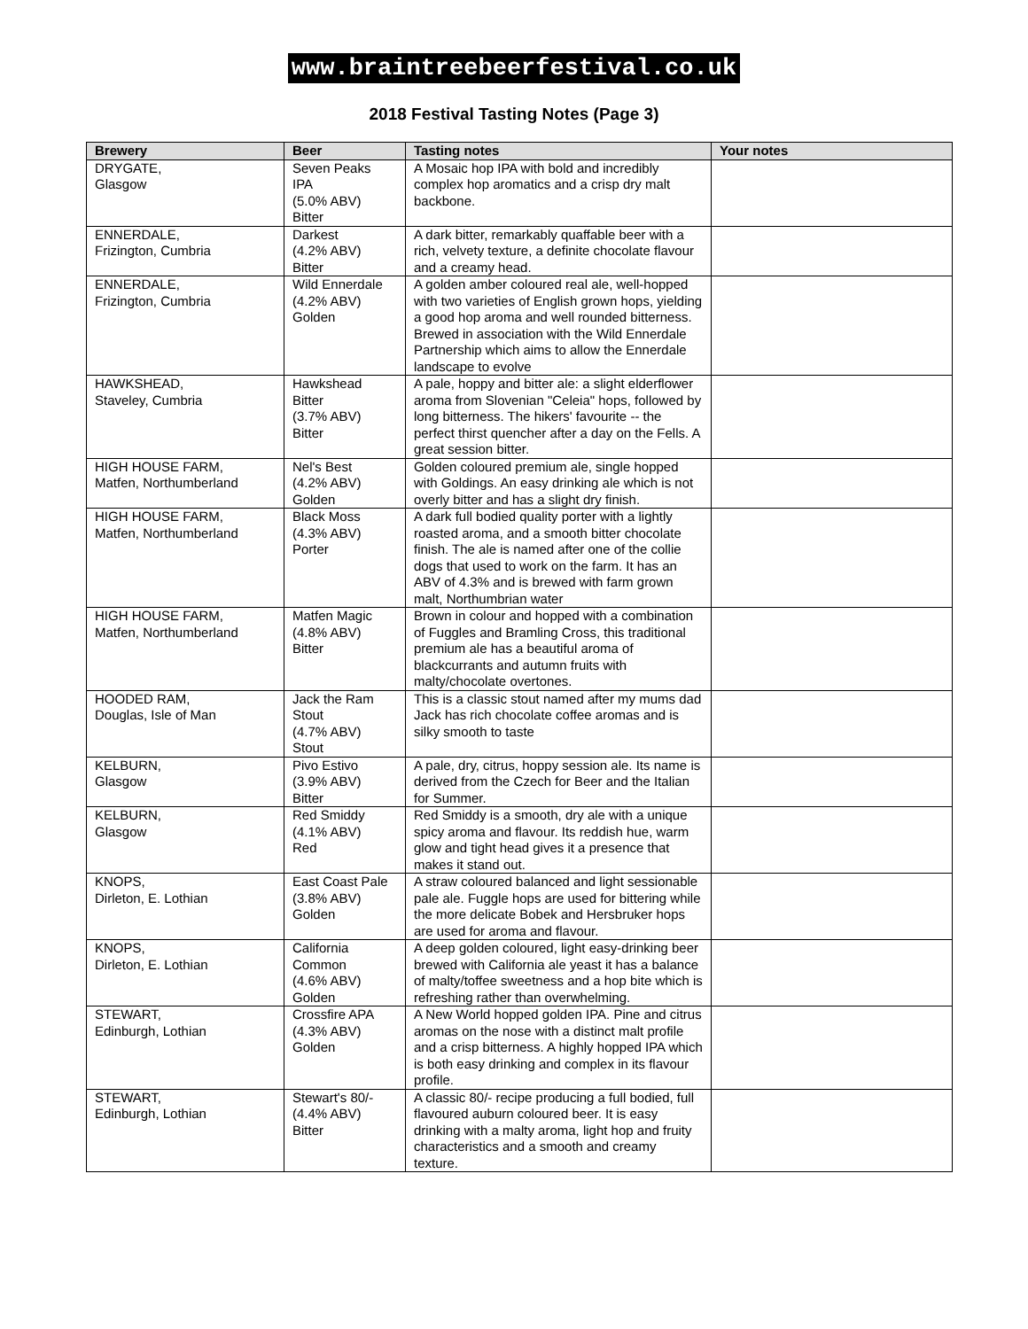www.braintreebeerfestival.co.uk
2018 Festival Tasting Notes (Page 3)
| Brewery | Beer | Tasting notes | Your notes |
| --- | --- | --- | --- |
| DRYGATE, Glasgow | Seven Peaks IPA (5.0% ABV) Bitter | A Mosaic hop IPA with bold and incredibly complex hop aromatics and a crisp dry malt backbone. | |
| ENNERDALE, Frizington, Cumbria | Darkest (4.2% ABV) Bitter | A dark bitter, remarkably quaffable beer with a rich, velvety texture, a definite chocolate flavour and a creamy head. | |
| ENNERDALE, Frizington, Cumbria | Wild Ennerdale (4.2% ABV) Golden | A golden amber coloured real ale, well-hopped with two varieties of English grown hops, yielding a good hop aroma and well rounded bitterness. Brewed in association with the Wild Ennerdale Partnership which aims to allow the Ennerdale landscape to evolve | |
| HAWKSHEAD, Staveley, Cumbria | Hawkshead Bitter (3.7% ABV) Bitter | A pale, hoppy and bitter ale: a slight elderflower aroma from Slovenian "Celeia" hops, followed by long bitterness. The hikers' favourite -- the perfect thirst quencher after a day on the Fells. A great session bitter. | |
| HIGH HOUSE FARM, Matfen, Northumberland | Nel's Best (4.2% ABV) Golden | Golden coloured premium ale, single hopped with Goldings. An easy drinking ale which is not overly bitter and has a slight dry finish. | |
| HIGH HOUSE FARM, Matfen, Northumberland | Black Moss (4.3% ABV) Porter | A dark full bodied quality porter with a lightly roasted aroma, and a smooth bitter chocolate finish. The ale is named after one of the collie dogs that used to work on the farm. It has an ABV of 4.3% and is brewed with farm grown malt, Northumbrian water | |
| HIGH HOUSE FARM, Matfen, Northumberland | Matfen Magic (4.8% ABV) Bitter | Brown in colour and hopped with a combination of Fuggles and Bramling Cross, this traditional premium ale has a beautiful aroma of blackcurrants and autumn fruits with malty/chocolate overtones. | |
| HOODED RAM, Douglas, Isle of Man | Jack the Ram Stout (4.7% ABV) Stout | This is a classic stout named after my mums dad Jack has rich chocolate coffee aromas and is silky smooth to taste | |
| KELBURN, Glasgow | Pivo Estivo (3.9% ABV) Bitter | A pale, dry, citrus, hoppy session ale. Its name is derived from the Czech for Beer and the Italian for Summer. | |
| KELBURN, Glasgow | Red Smiddy (4.1% ABV) Red | Red Smiddy is a smooth, dry ale with a unique spicy aroma and flavour. Its reddish hue, warm glow and tight head gives it a presence that makes it stand out. | |
| KNOPS, Dirleton, E. Lothian | East Coast Pale (3.8% ABV) Golden | A straw coloured balanced and light sessionable pale ale. Fuggle hops are used for bittering while the more delicate Bobek and Hersbruker hops are used for aroma and flavour. | |
| KNOPS, Dirleton, E. Lothian | California Common (4.6% ABV) Golden | A deep golden coloured, light easy-drinking beer brewed with California ale yeast it has a balance of malty/toffee sweetness and a hop bite which is refreshing rather than overwhelming. | |
| STEWART, Edinburgh, Lothian | Crossfire APA (4.3% ABV) Golden | A New World hopped golden IPA. Pine and citrus aromas on the nose with a distinct malt profile and a crisp bitterness. A highly hopped IPA which is both easy drinking and complex in its flavour profile. | |
| STEWART, Edinburgh, Lothian | Stewart's 80/- (4.4% ABV) Bitter | A classic 80/- recipe producing a full bodied, full flavoured auburn coloured beer. It is easy drinking with a malty aroma, light hop and fruity characteristics and a smooth and creamy texture. | |